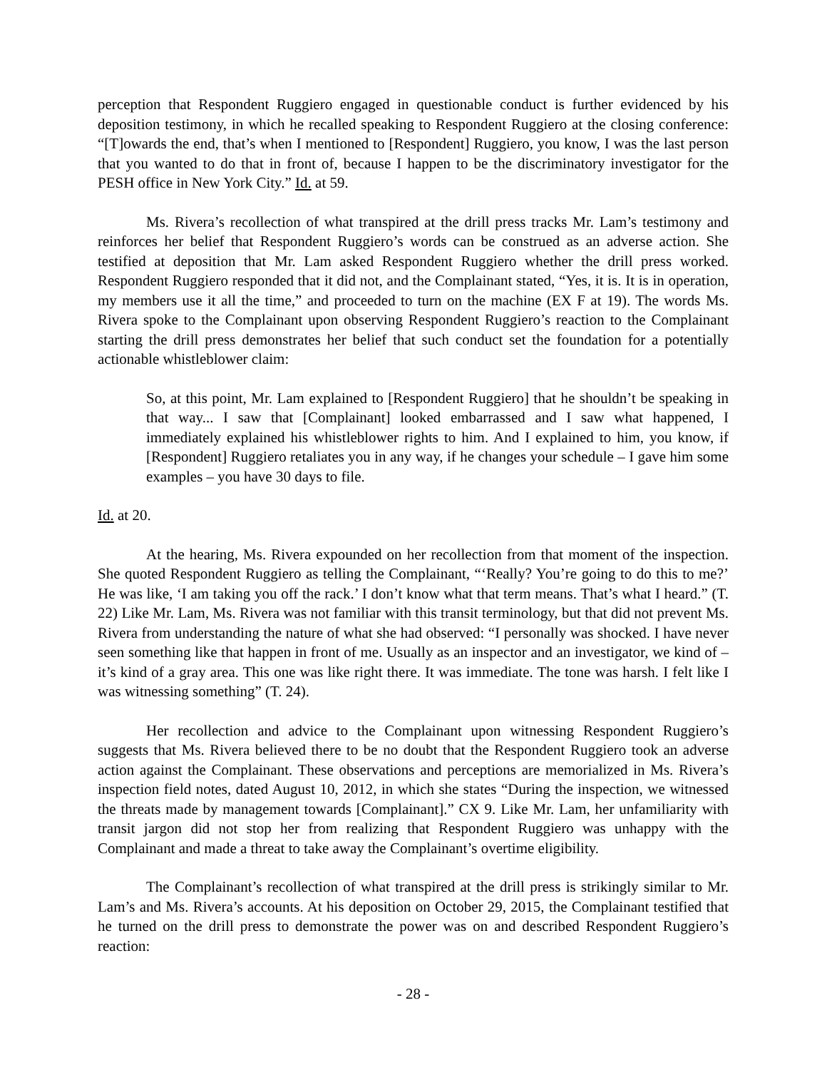perception that Respondent Ruggiero engaged in questionable conduct is further evidenced by his deposition testimony, in which he recalled speaking to Respondent Ruggiero at the closing conference: “[T]owards the end, that’s when I mentioned to [Respondent] Ruggiero, you know, I was the last person that you wanted to do that in front of, because I happen to be the discriminatory investigator for the PESH office in New York City.” Id. at 59.
Ms. Rivera’s recollection of what transpired at the drill press tracks Mr. Lam’s testimony and reinforces her belief that Respondent Ruggiero’s words can be construed as an adverse action. She testified at deposition that Mr. Lam asked Respondent Ruggiero whether the drill press worked. Respondent Ruggiero responded that it did not, and the Complainant stated, “Yes, it is. It is in operation, my members use it all the time,” and proceeded to turn on the machine (EX F at 19). The words Ms. Rivera spoke to the Complainant upon observing Respondent Ruggiero’s reaction to the Complainant starting the drill press demonstrates her belief that such conduct set the foundation for a potentially actionable whistleblower claim:
So, at this point, Mr. Lam explained to [Respondent Ruggiero] that he shouldn’t be speaking in that way... I saw that [Complainant] looked embarrassed and I saw what happened, I immediately explained his whistleblower rights to him. And I explained to him, you know, if [Respondent] Ruggiero retaliates you in any way, if he changes your schedule – I gave him some examples – you have 30 days to file.
Id. at 20.
At the hearing, Ms. Rivera expounded on her recollection from that moment of the inspection. She quoted Respondent Ruggiero as telling the Complainant, “‘Really? You’re going to do this to me?’ He was like, ‘I am taking you off the rack.’ I don’t know what that term means. That’s what I heard.” (T. 22) Like Mr. Lam, Ms. Rivera was not familiar with this transit terminology, but that did not prevent Ms. Rivera from understanding the nature of what she had observed: “I personally was shocked. I have never seen something like that happen in front of me. Usually as an inspector and an investigator, we kind of – it’s kind of a gray area. This one was like right there. It was immediate. The tone was harsh. I felt like I was witnessing something” (T. 24).
Her recollection and advice to the Complainant upon witnessing Respondent Ruggiero’s suggests that Ms. Rivera believed there to be no doubt that the Respondent Ruggiero took an adverse action against the Complainant. These observations and perceptions are memorialized in Ms. Rivera’s inspection field notes, dated August 10, 2012, in which she states “During the inspection, we witnessed the threats made by management towards [Complainant].” CX 9. Like Mr. Lam, her unfamiliarity with transit jargon did not stop her from realizing that Respondent Ruggiero was unhappy with the Complainant and made a threat to take away the Complainant’s overtime eligibility.
The Complainant’s recollection of what transpired at the drill press is strikingly similar to Mr. Lam’s and Ms. Rivera’s accounts. At his deposition on October 29, 2015, the Complainant testified that he turned on the drill press to demonstrate the power was on and described Respondent Ruggiero’s reaction:
- 28 -